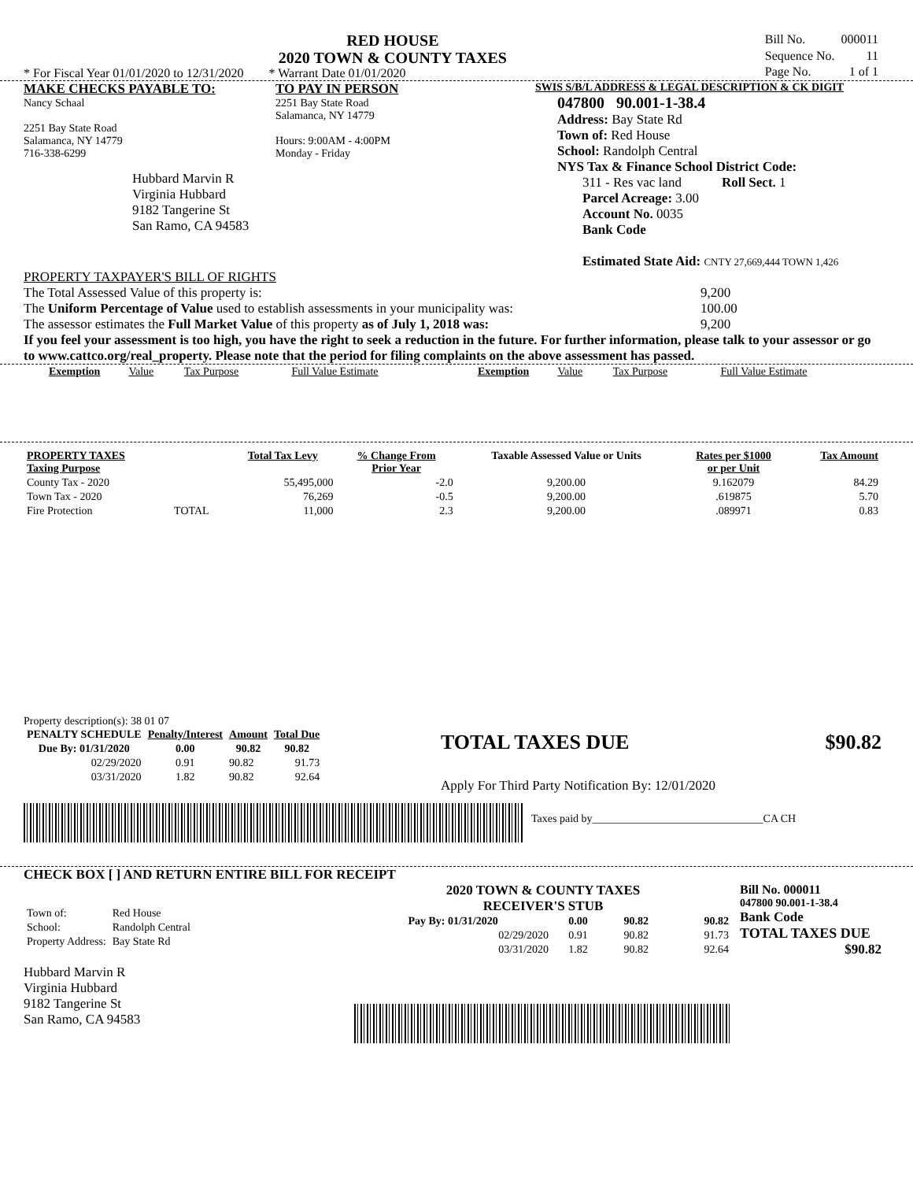RED HOUSE
2020 TOWN & COUNTY TAXES
* For Fiscal Year 01/01/2020 to 12/31/2020 * Warrant Date 01/01/2020
| Bill No. | 000011 |
| Sequence No. | 11 |
| Page No. | 1 of 1 |
MAKE CHECKS PAYABLE TO:
Nancy Schaal
2251 Bay State Road
Salamanca, NY 14779
716-338-6299
Hubbard Marvin R
Virginia Hubbard
9182 Tangerine St
San Ramo, CA 94583
TO PAY IN PERSON
2251 Bay State Road
Salamanca, NY 14779
Hours: 9:00AM - 4:00PM
Monday - Friday
SWIS S/B/L ADDRESS & LEGAL DESCRIPTION & CK DIGIT
047800 90.001-1-38.4
Address: Bay State Rd
Town of: Red House
School: Randolph Central
NYS Tax & Finance School District Code:
311 - Res vac land Roll Sect. 1
Parcel Acreage: 3.00
Account No. 0035
Bank Code
Estimated State Aid: CNTY 27,669,444 TOWN 1,426
PROPERTY TAXPAYER'S BILL OF RIGHTS
The Total Assessed Value of this property is: 9,200
The Uniform Percentage of Value used to establish assessments in your municipality was: 100.00
The assessor estimates the Full Market Value of this property as of July 1, 2018 was: 9,200
If you feel your assessment is too high, you have the right to seek a reduction in the future. For further information, please talk to your assessor or go to www.cattco.org/real_property. Please note that the period for filing complaints on the above assessment has passed.
| Exemption | Value | Tax Purpose | Full Value Estimate | Exemption | Value | Tax Purpose | Full Value Estimate |
| PROPERTY TAXES Taxing Purpose | | Total Tax Levy | % Change From Prior Year | Taxable Assessed Value or Units | Rates per $1000 or per Unit | Tax Amount |
| --- | --- | --- | --- | --- | --- | --- |
| County Tax - 2020 | | 55,495,000 | -2.0 | 9,200.00 | 9.162079 | 84.29 |
| Town Tax - 2020 | | 76,269 | -0.5 | 9,200.00 | .619875 | 5.70 |
| Fire Protection | TOTAL | 11,000 | 2.3 | 9,200.00 | .089971 | 0.83 |
Property description(s): 38 01 07
| PENALTY SCHEDULE | Penalty/Interest | Amount | Total Due |
| --- | --- | --- | --- |
| Due By: 01/31/2020 | 0.00 | 90.82 | 90.82 |
| 02/29/2020 | 0.91 | 90.82 | 91.73 |
| 03/31/2020 | 1.82 | 90.82 | 92.64 |
TOTAL TAXES DUE $90.82
Apply For Third Party Notification By: 12/01/2020
Taxes paid by_______________________________CA CH
CHECK BOX [ ] AND RETURN ENTIRE BILL FOR RECEIPT
| Town of: | Red House |
| School: | Randolph Central |
| Property Address: | Bay State Rd |
Hubbard Marvin R
Virginia Hubbard
9182 Tangerine St
San Ramo, CA 94583
2020 TOWN & COUNTY TAXES
RECEIVER'S STUB
| Pay By: 01/31/2020 | 0.00 | 90.82 | 90.82 |
| --- | --- | --- | --- |
| 02/29/2020 | 0.91 | 90.82 | 91.73 |
| 03/31/2020 | 1.82 | 90.82 | 92.64 |
Bill No. 000011
047800 90.001-1-38.4
Bank Code
TOTAL TAXES DUE
$90.82